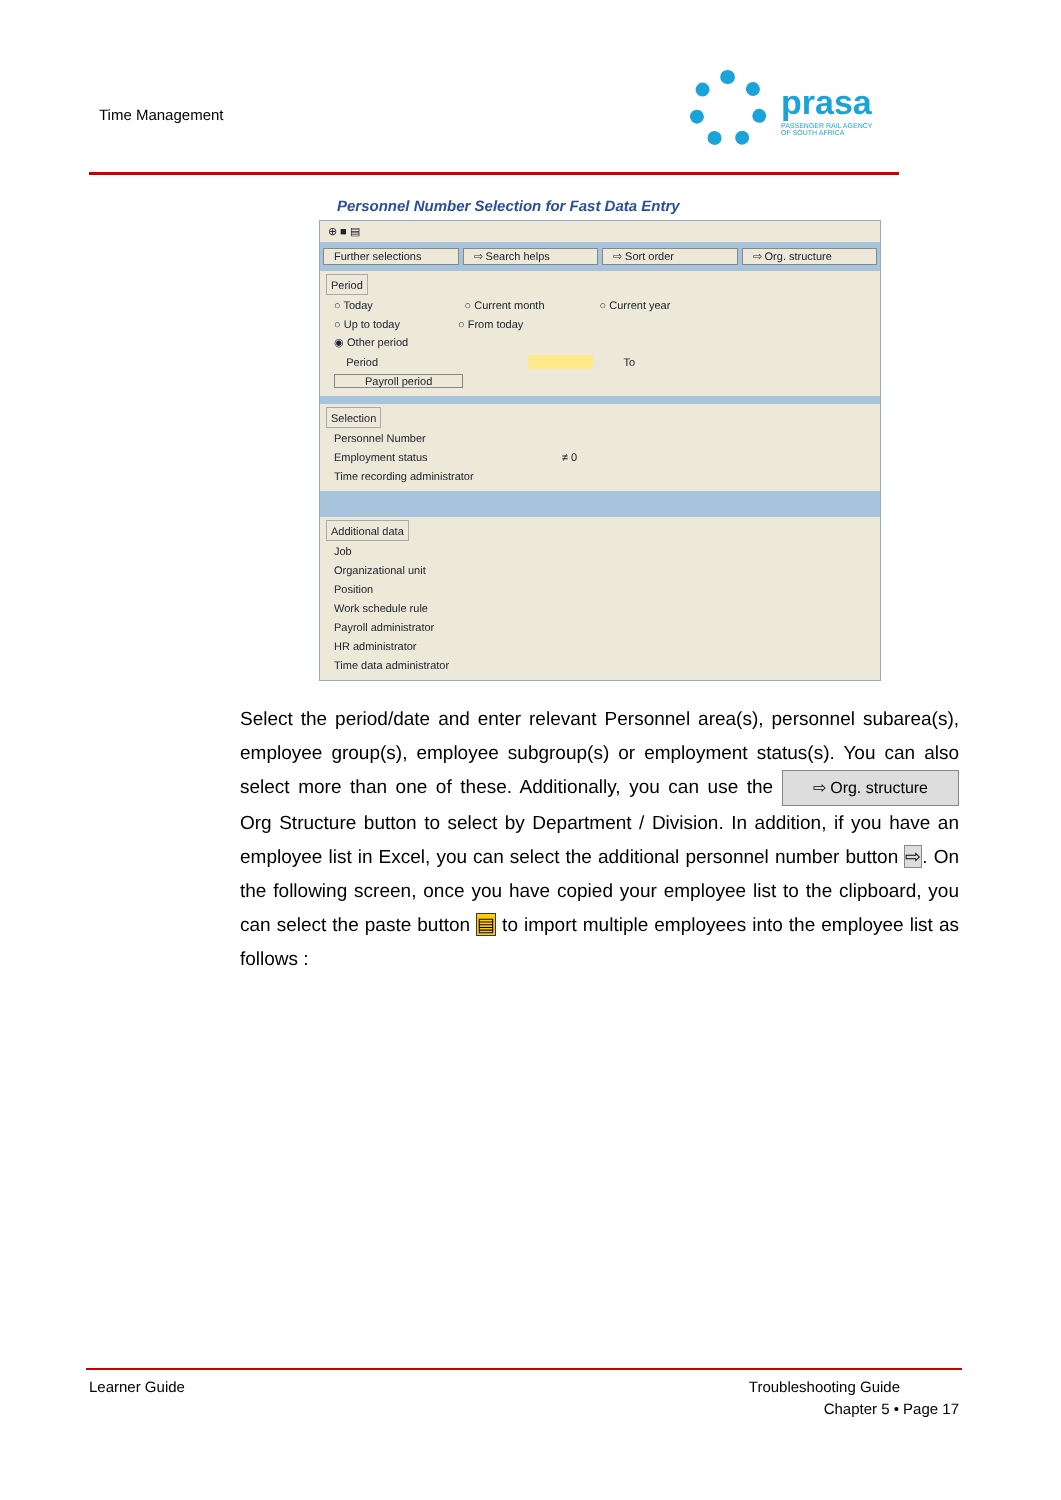Time Management
prasa
PASSENGER RAIL AGENCY
OF SOUTH AFRICA
Personnel Number Selection for Fast Data Entry
⊕ ■ ▤
Further selections ⇨ Search helps ⇨ Sort order ⇨ Org. structure
Period
○ Today ○ Current month ○ Current year
○ Up to today ○ From today
◉ Other period
Period To
Payroll period
Selection
Personnel Number
Employment status ≠ 0
Time recording administrator
Additional data
Job
Organizational unit
Position
Work schedule rule
Payroll administrator
HR administrator
Time data administrator
Select the period/date and enter relevant Personnel area(s), personnel subarea(s), employee group(s), employee subgroup(s) or employment status(s). You can also select more than one of these. Additionally, you can use the ⇨ Org. structure Org Structure button to select by Department / Division. In addition, if you have an employee list in Excel, you can select the additional personnel number button ⇨. On the following screen, once you have copied your employee list to the clipboard, you can select the paste button ▤ to import multiple employees into the employee list as follows :
Learner Guide Troubleshooting Guide
Chapter 5 • Page 17